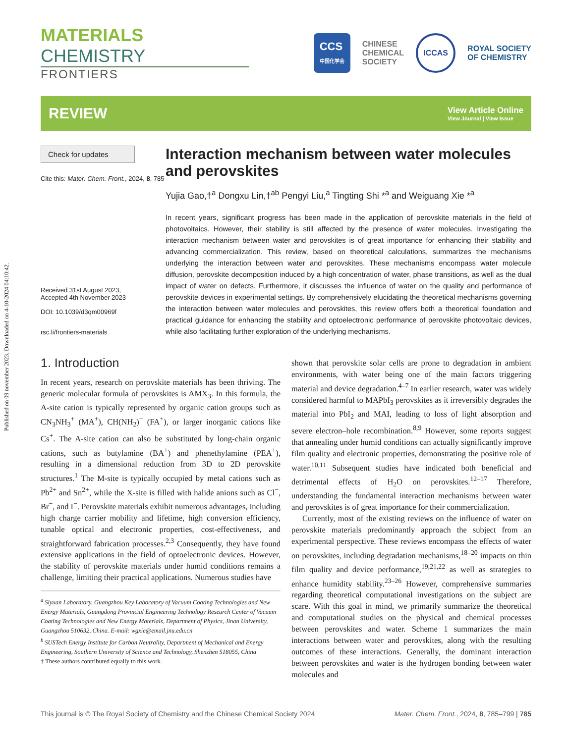Published on 09 november 2023. Downloaded on 4-10-2024 04:10:42.
MATERIALS CHEMISTRY
FRONTIERS
CCS
中国化学会
CHINESE
CHEMICAL
SOCIETY
ICCAS
ROYAL SOCIETY
OF CHEMISTRY
REVIEW
View Article Online
View Journal | View Issue
Check for updates
Cite this: Mater. Chem. Front., 2024, 8, 785
Received 31st August 2023,
Accepted 4th November 2023
DOI: 10.1039/d3qm00969f
rsc.li/frontiers-materials
Interaction mechanism between water molecules and perovskites
Yujia Gao,†<sup>a</sup> Dongxu Lin,†<sup>ab</sup> Pengyi Liu,<sup>a</sup> Tingting Shi *<sup>a</sup> and Weiguang Xie *<sup>a</sup>
In recent years, significant progress has been made in the application of perovskite materials in the field of photovoltaics. However, their stability is still affected by the presence of water molecules. Investigating the interaction mechanism between water and perovskites is of great importance for enhancing their stability and advancing commercialization. This review, based on theoretical calculations, summarizes the mechanisms underlying the interaction between water and perovskites. These mechanisms encompass water molecule diffusion, perovskite decomposition induced by a high concentration of water, phase transitions, as well as the dual impact of water on defects. Furthermore, it discusses the influence of water on the quality and performance of perovskite devices in experimental settings. By comprehensively elucidating the theoretical mechanisms governing the interaction between water molecules and perovskites, this review offers both a theoretical foundation and practical guidance for enhancing the stability and optoelectronic performance of perovskite photovoltaic devices, while also facilitating further exploration of the underlying mechanisms.
1. Introduction
In recent years, research on perovskite materials has been thriving. The generic molecular formula of perovskites is AMX<sub>3</sub>. In this formula, the A-site cation is typically represented by organic cation groups such as CN<sub>3</sub>NH<sub>3</sub><sup>+</sup> (MA<sup>+</sup>), CH(NH<sub>2</sub>)<sup>+</sup> (FA<sup>+</sup>), or larger inorganic cations like Cs<sup>+</sup>. The A-site cation can also be substituted by long-chain organic cations, such as butylamine (BA<sup>+</sup>) and phenethylamine (PEA<sup>+</sup>), resulting in a dimensional reduction from 3D to 2D perovskite structures.<sup>1</sup> The M-site is typically occupied by metal cations such as Pb<sup>2+</sup> and Sn<sup>2+</sup>, while the X-site is filled with halide anions such as Cl<sup>−</sup>, Br<sup>−</sup>, and I<sup>−</sup>. Perovskite materials exhibit numerous advantages, including high charge carrier mobility and lifetime, high conversion efficiency, tunable optical and electronic properties, cost-effectiveness, and straightforward fabrication processes.<sup>2,3</sup> Consequently, they have found extensive applications in the field of optoelectronic devices. However, the stability of perovskite materials under humid conditions remains a challenge, limiting their practical applications. Numerous studies have
<sup>a</sup> Siyuan Laboratory, Guangzhou Key Laboratory of Vacuum Coating Technologies and New Energy Materials, Guangdong Provincial Engineering Technology Research Center of Vacuum Coating Technologies and New Energy Materials, Department of Physics, Jinan University, Guangzhou 510632, China. E-mail: wgxie@email.jnu.edu.cn
<sup>b</sup> SUSTech Energy Institute for Carbon Neutrality, Department of Mechanical and Energy Engineering, Southern University of Science and Technology, Shenzhen 518055, China
† These authors contributed equally to this work.
shown that perovskite solar cells are prone to degradation in ambient environments, with water being one of the main factors triggering material and device degradation.<sup>4–7</sup> In earlier research, water was widely considered harmful to MAPbI<sub>3</sub> perovskites as it irreversibly degrades the material into PbI<sub>2</sub> and MAI, leading to loss of light absorption and severe electron–hole recombination.<sup>8,9</sup> However, some reports suggest that annealing under humid conditions can actually significantly improve film quality and electronic properties, demonstrating the positive role of water.<sup>10,11</sup> Subsequent studies have indicated both beneficial and detrimental effects of H<sub>2</sub>O on perovskites.<sup>12–17</sup> Therefore, understanding the fundamental interaction mechanisms between water and perovskites is of great importance for their commercialization.
Currently, most of the existing reviews on the influence of water on perovskite materials predominantly approach the subject from an experimental perspective. These reviews encompass the effects of water on perovskites, including degradation mechanisms,<sup>18–20</sup> impacts on thin film quality and device performance,<sup>19,21,22</sup> as well as strategies to enhance humidity stability.<sup>23–26</sup> However, comprehensive summaries regarding theoretical computational investigations on the subject are scare. With this goal in mind, we primarily summarize the theoretical and computational studies on the physical and chemical processes between perovskites and water. Scheme 1 summarizes the main interactions between water and perovskites, along with the resulting outcomes of these interactions. Generally, the dominant interaction between perovskites and water is the hydrogen bonding between water molecules and
This journal is © The Royal Society of Chemistry and the Chinese Chemical Society 2024 Mater. Chem. Front., 2024, 8, 785–799 | 785